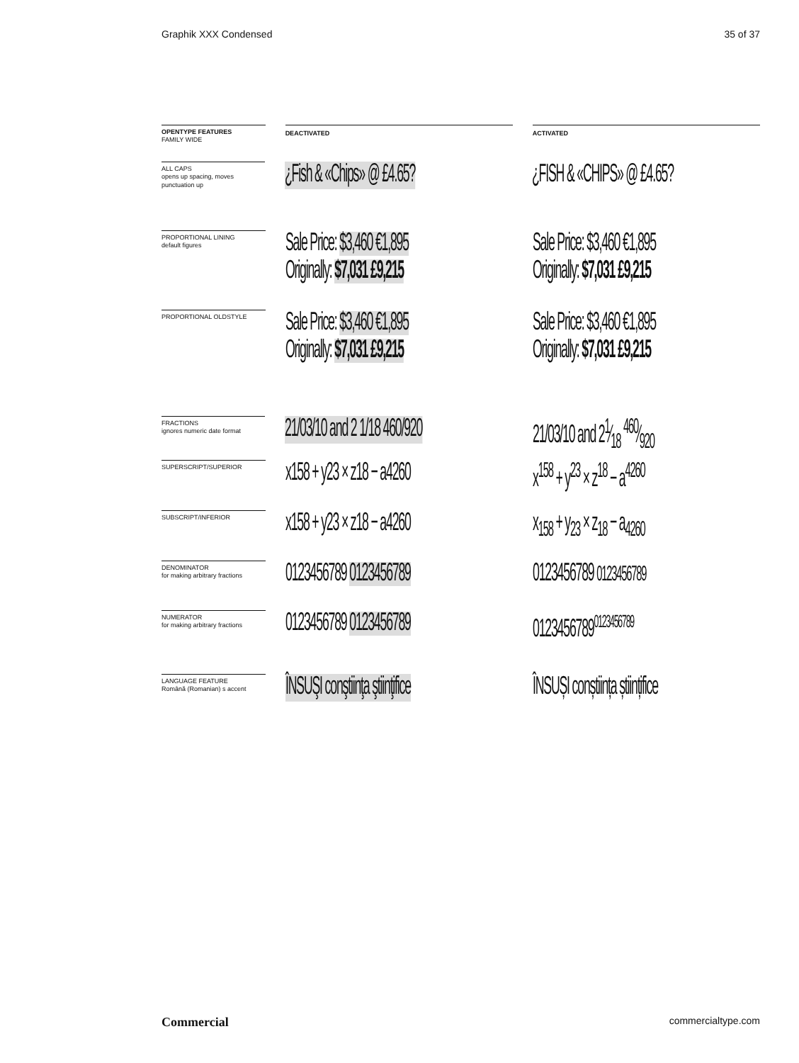Graphik XXX Condensed 35 of 37
OPENTYPE FEATURES
FAMILY WIDE
DEACTIVATED ACTIVATED
ALL CAPS
opens up spacing, moves punctuation up
¿Fish & «Chips» @ £4.65?
¿FISH & «CHIPS» @ £4.65?
PROPORTIONAL LINING
default figures
Sale Price: $3,460 €1,895
Originally: $7,031 £9,215
Sale Price: $3,460 €1,895
Originally: $7,031 £9,215
PROPORTIONAL OLDSTYLE
Sale Price: $3,460 €1,895
Originally: $7,031 £9,215
Sale Price: $3,460 €1,895
Originally: $7,031 £9,215
FRACTIONS
ignores numeric date format
21/03/10 and 2 1/18 460/920
21/03/10 and 21⁄18 460⁄920
SUPERSCRIPT/SUPERIOR
x158 + y23 × z18 − a4260
x<sup>158</sup> + y<sup>23</sup> × z<sup>18</sup> − a<sup>4260</sup>
SUBSCRIPT/INFERIOR
x158 + y23 × z18 − a4260
x<sub>158</sub> + y<sub>23</sub> × z<sub>18</sub> − a<sub>4260</sub>
DENOMINATOR
for making arbitrary fractions
0123456789 0123456789
0123456789 0123456789
NUMERATOR
for making arbitrary fractions
0123456789 0123456789
0123456789<sup>0123456789</sup>
LANGUAGE FEATURE
Română (Romanian) s accent
ÎNSUŞI conştiinţa ştiinţifice
ÎNSUȘI conștiința științifice
Commercial commercialtype.com